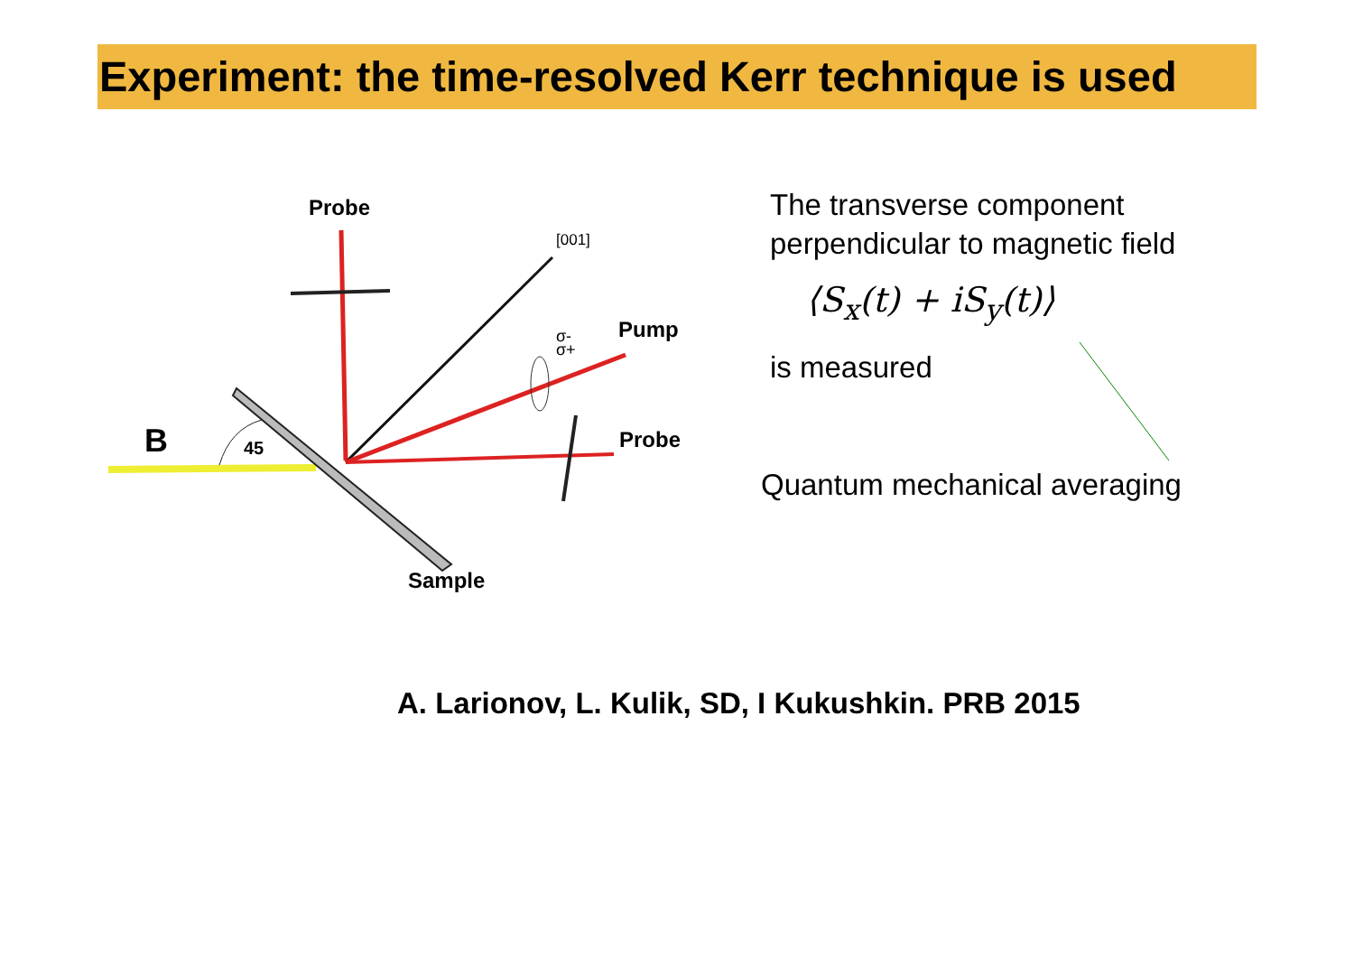Experiment: the time-resolved Kerr technique is used
Probe
[001]
σ-
σ+
Pump
Probe
B
45
Sample
The transverse component
perpendicular to magnetic field
⟨S<sub>x</sub>(t) + iS<sub>y</sub>(t)⟩
is measured
Quantum mechanical averaging
A. Larionov, L. Kulik, SD, I Kukushkin. PRB 2015